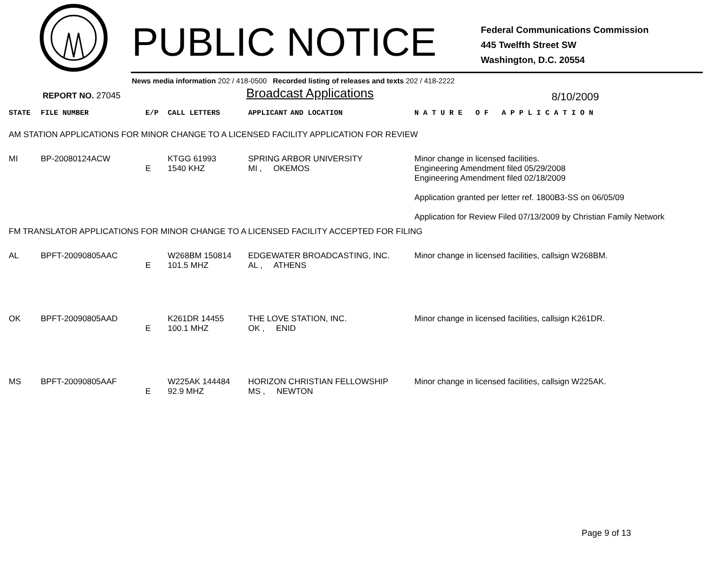PUBLIC NOTICE
Federal Communications Commission
445 Twelfth Street SW
Washington, D.C. 20554
News media information 202 / 418-0500 Recorded listing of releases and texts 202 / 418-2222
REPORT NO. 27045 Broadcast Applications 8/10/2009
| STATE | FILE NUMBER | E/P | CALL LETTERS | APPLICANT | AND LOCATION | N A T U R E O F A P P L I C A T I O N |
| --- | --- | --- | --- | --- | --- | --- |
| AM STATION APPLICATIONS FOR MINOR CHANGE TO A LICENSED FACILITY APPLICATION FOR REVIEW | | | | | | |
| MI | BP-20080124ACW | E | KTGG 61993 1540 KHZ | SPRING ARBOR UNIVERSITY MI , OKEMOS | | Minor change in licensed facilities. Engineering Amendment filed 05/29/2008 Engineering Amendment filed 02/18/2009 Application granted per letter ref. 1800B3-SS on 06/05/09 Application for Review Filed 07/13/2009 by Christian Family Network |
| FM TRANSLATOR APPLICATIONS FOR MINOR CHANGE TO A LICENSED FACILITY ACCEPTED FOR FILING | | | | | | |
| AL | BPFT-20090805AAC | E | W268BM 150814 101.5 MHZ | EDGEWATER BROADCASTING, INC. AL , ATHENS | | Minor change in licensed facilities, callsign W268BM. |
| OK | BPFT-20090805AAD | E | K261DR 14455 100.1 MHZ | THE LOVE STATION, INC. OK , ENID | | Minor change in licensed facilities, callsign K261DR. |
| MS | BPFT-20090805AAF | E | W225AK 144484 92.9 MHZ | HORIZON CHRISTIAN FELLOWSHIP MS , NEWTON | | Minor change in licensed facilities, callsign W225AK. |
Page 9 of 13